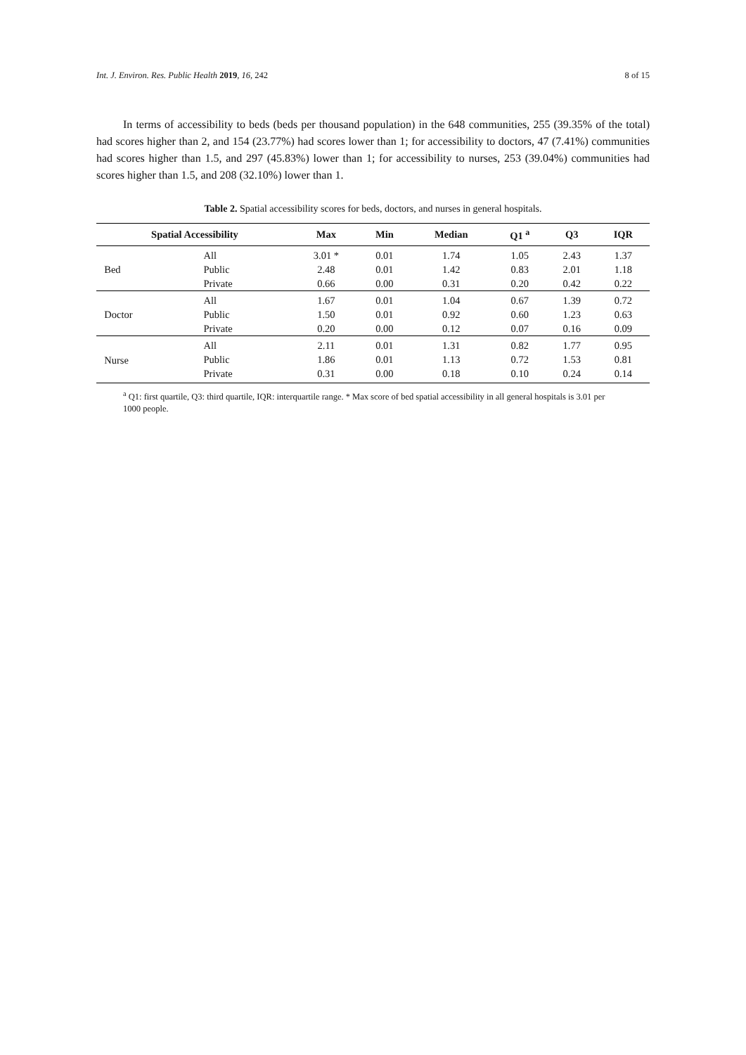Int. J. Environ. Res. Public Health 2019, 16, 242 8 of 15
In terms of accessibility to beds (beds per thousand population) in the 648 communities, 255 (39.35% of the total) had scores higher than 2, and 154 (23.77%) had scores lower than 1; for accessibility to doctors, 47 (7.41%) communities had scores higher than 1.5, and 297 (45.83%) lower than 1; for accessibility to nurses, 253 (39.04%) communities had scores higher than 1.5, and 208 (32.10%) lower than 1.
Table 2. Spatial accessibility scores for beds, doctors, and nurses in general hospitals.
| Spatial Accessibility | | Max | Min | Median | Q1 <sup>a</sup> | Q3 | IQR |
| --- | --- | --- | --- | --- | --- | --- | --- |
| Bed | All | 3.01 * | 0.01 | 1.74 | 1.05 | 2.43 | 1.37 |
| | Public | 2.48 | 0.01 | 1.42 | 0.83 | 2.01 | 1.18 |
| | Private | 0.66 | 0.00 | 0.31 | 0.20 | 0.42 | 0.22 |
| Doctor | All | 1.67 | 0.01 | 1.04 | 0.67 | 1.39 | 0.72 |
| | Public | 1.50 | 0.01 | 0.92 | 0.60 | 1.23 | 0.63 |
| | Private | 0.20 | 0.00 | 0.12 | 0.07 | 0.16 | 0.09 |
| Nurse | All | 2.11 | 0.01 | 1.31 | 0.82 | 1.77 | 0.95 |
| | Public | 1.86 | 0.01 | 1.13 | 0.72 | 1.53 | 0.81 |
| | Private | 0.31 | 0.00 | 0.18 | 0.10 | 0.24 | 0.14 |
<sup>a</sup> Q1: first quartile, Q3: third quartile, IQR: interquartile range. * Max score of bed spatial accessibility in all general hospitals is 3.01 per 1000 people.